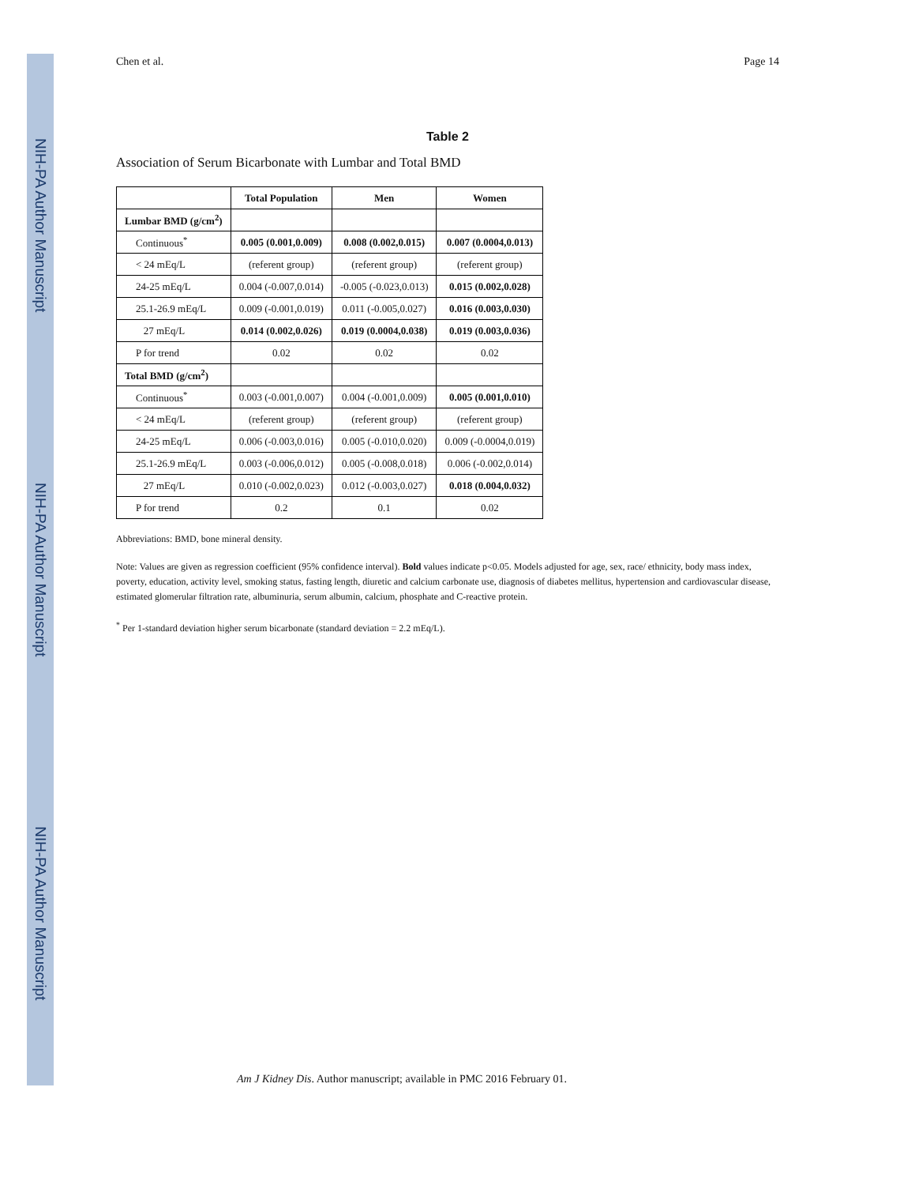NIH-PA Author Manuscript
NIH-PA Author Manuscript
NIH-PA Author Manuscript
Chen et al. Page 14
Table 2
Association of Serum Bicarbonate with Lumbar and Total BMD
| | Total Population | Men | Women |
| --- | --- | --- | --- |
| Lumbar BMD (g/cm<sup>2</sup>) | | | |
| Continuous<sup>*</sup> | 0.005 (0.001,0.009) | 0.008 (0.002,0.015) | 0.007 (0.0004,0.013) |
| < 24 mEq/L | (referent group) | (referent group) | (referent group) |
| 24-25 mEq/L | 0.004 (-0.007,0.014) | -0.005 (-0.023,0.013) | 0.015 (0.002,0.028) |
| 25.1-26.9 mEq/L | 0.009 (-0.001,0.019) | 0.011 (-0.005,0.027) | 0.016 (0.003,0.030) |
| 27 mEq/L | 0.014 (0.002,0.026) | 0.019 (0.0004,0.038) | 0.019 (0.003,0.036) |
| P for trend | 0.02 | 0.02 | 0.02 |
| Total BMD (g/cm<sup>2</sup>) | | | |
| Continuous<sup>*</sup> | 0.003 (-0.001,0.007) | 0.004 (-0.001,0.009) | 0.005 (0.001,0.010) |
| < 24 mEq/L | (referent group) | (referent group) | (referent group) |
| 24-25 mEq/L | 0.006 (-0.003,0.016) | 0.005 (-0.010,0.020) | 0.009 (-0.0004,0.019) |
| 25.1-26.9 mEq/L | 0.003 (-0.006,0.012) | 0.005 (-0.008,0.018) | 0.006 (-0.002,0.014) |
| 27 mEq/L | 0.010 (-0.002,0.023) | 0.012 (-0.003,0.027) | 0.018 (0.004,0.032) |
| P for trend | 0.2 | 0.1 | 0.02 |
Abbreviations: BMD, bone mineral density.
Note: Values are given as regression coefficient (95% confidence interval). Bold values indicate p<0.05. Models adjusted for age, sex, race/ ethnicity, body mass index, poverty, education, activity level, smoking status, fasting length, diuretic and calcium carbonate use, diagnosis of diabetes mellitus, hypertension and cardiovascular disease, estimated glomerular filtration rate, albuminuria, serum albumin, calcium, phosphate and C-reactive protein.
<sup>*</sup> Per 1-standard deviation higher serum bicarbonate (standard deviation = 2.2 mEq/L).
Am J Kidney Dis. Author manuscript; available in PMC 2016 February 01.